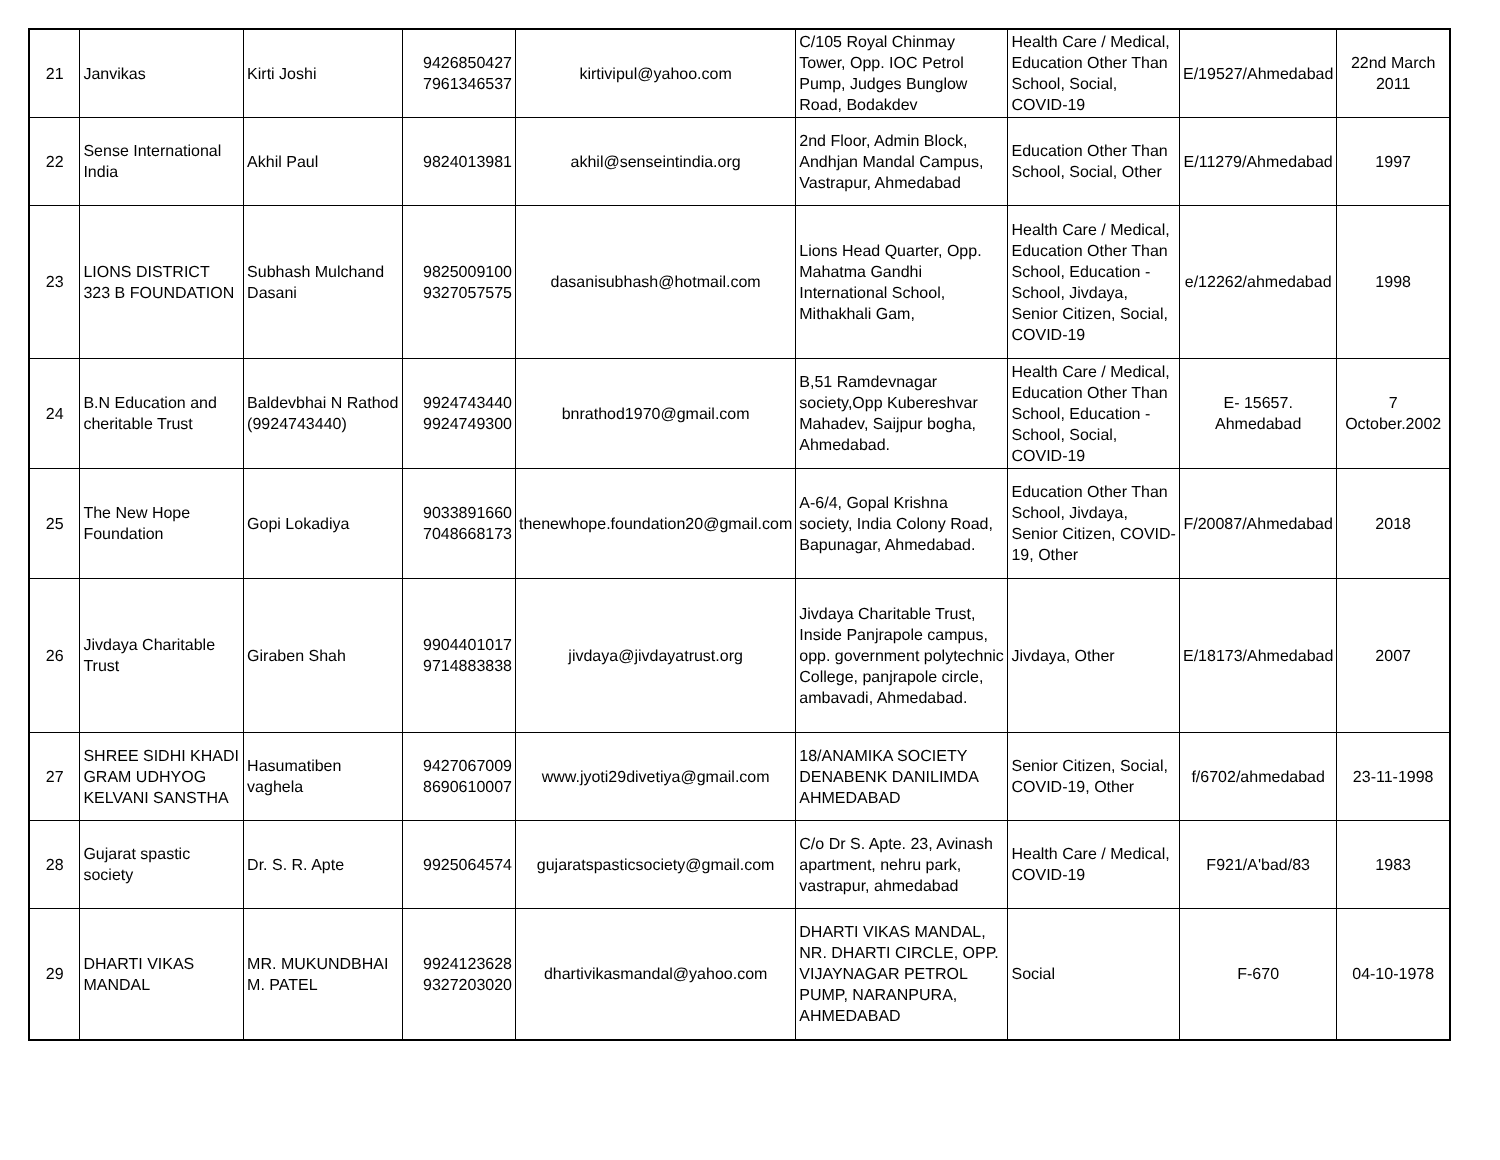| 21 | Janvikas | Kirti Joshi | 9426850427 7961346537 | kirtivipul@yahoo.com | C/105 Royal Chinmay Tower, Opp. IOC Petrol Pump, Judges Bunglow Road, Bodakdev | Health Care / Medical, Education Other Than School, Social, COVID-19 | E/19527/Ahmedabad | 22nd March 2011 |
| 22 | Sense International India | Akhil Paul | 9824013981 | akhil@senseintindia.org | 2nd Floor, Admin Block, Andhjan Mandal Campus, Vastrapur, Ahmedabad | Education Other Than School, Social, Other | E/11279/Ahmedabad | 1997 |
| 23 | LIONS DISTRICT 323 B FOUNDATION | Subhash Mulchand Dasani | 9825009100 9327057575 | dasanisubhash@hotmail.com | Lions Head Quarter, Opp. Mahatma Gandhi International School, Mithakhali Gam, | Health Care / Medical, Education Other Than School, Education - School, Jivdaya, Senior Citizen, Social, COVID-19 | e/12262/ahmedabad | 1998 |
| 24 | B.N Education and cheritable Trust | Baldevbhai N Rathod (9924743440) | 9924743440 9924749300 | bnrathod1970@gmail.com | B,51 Ramdevnagar society,Opp Kubereshvar Mahadev, Saijpur bogha, Ahmedabad. | Health Care / Medical, Education Other Than School, Education - School, Social, COVID-19 | E- 15657. Ahmedabad | 7 October.2002 |
| 25 | The New Hope Foundation | Gopi Lokadiya | 9033891660 7048668173 | thenewhope.foundation20@gmail.com | A-6/4, Gopal Krishna society, India Colony Road, Bapunagar, Ahmedabad. | Education Other Than School, Jivdaya, Senior Citizen, COVID-19, Other | F/20087/Ahmedabad | 2018 |
| 26 | Jivdaya Charitable Trust | Giraben Shah | 9904401017 9714883838 | jivdaya@jivdayatrust.org | Jivdaya Charitable Trust, Inside Panjrapole campus, opp. government polytechnic College, panjrapole circle, ambavadi, Ahmedabad. | Jivdaya, Other | E/18173/Ahmedabad | 2007 |
| 27 | SHREE SIDHI KHADI GRAM UDHYOG KELVANI SANSTHA | Hasumatiben vaghela | 9427067009 8690610007 | www.jyoti29divetiya@gmail.com | 18/ANAMIKA SOCIETY DENABENK DANILIMDA AHMEDABAD | Senior Citizen, Social, COVID-19, Other | f/6702/ahmedabad | 23-11-1998 |
| 28 | Gujarat spastic society | Dr. S. R. Apte | 9925064574 | gujaratspasticsociety@gmail.com | C/o Dr S. Apte. 23, Avinash apartment, nehru park, vastrapur, ahmedabad | Health Care / Medical, COVID-19 | F921/A'bad/83 | 1983 |
| 29 | DHARTI VIKAS MANDAL | MR. MUKUNDBHAI M. PATEL | 9924123628 9327203020 | dhartivikasmandal@yahoo.com | DHARTI VIKAS MANDAL, NR. DHARTI CIRCLE, OPP. VIJAYNAGAR PETROL PUMP, NARANPURA, AHMEDABAD | Social | F-670 | 04-10-1978 |